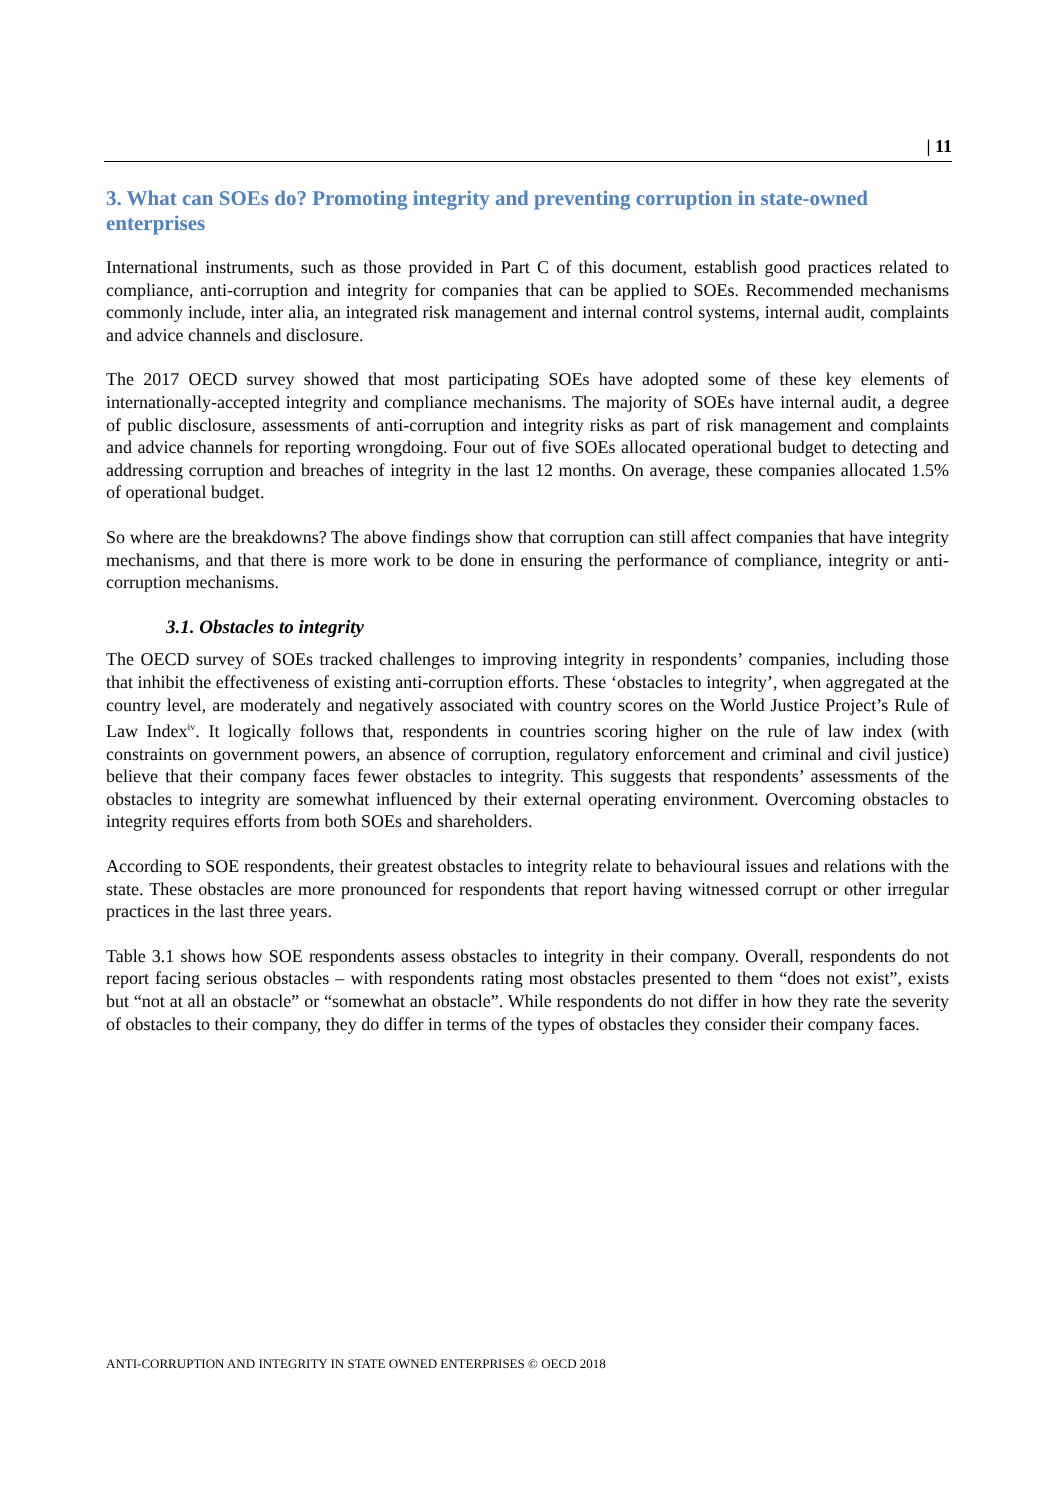| 11
3. What can SOEs do? Promoting integrity and preventing corruption in state-owned enterprises
International instruments, such as those provided in Part C of this document, establish good practices related to compliance, anti-corruption and integrity for companies that can be applied to SOEs. Recommended mechanisms commonly include, inter alia, an integrated risk management and internal control systems, internal audit, complaints and advice channels and disclosure.
The 2017 OECD survey showed that most participating SOEs have adopted some of these key elements of internationally-accepted integrity and compliance mechanisms. The majority of SOEs have internal audit, a degree of public disclosure, assessments of anti-corruption and integrity risks as part of risk management and complaints and advice channels for reporting wrongdoing. Four out of five SOEs allocated operational budget to detecting and addressing corruption and breaches of integrity in the last 12 months. On average, these companies allocated 1.5% of operational budget.
So where are the breakdowns? The above findings show that corruption can still affect companies that have integrity mechanisms, and that there is more work to be done in ensuring the performance of compliance, integrity or anti-corruption mechanisms.
3.1. Obstacles to integrity
The OECD survey of SOEs tracked challenges to improving integrity in respondents’ companies, including those that inhibit the effectiveness of existing anti-corruption efforts. These ‘obstacles to integrity’, when aggregated at the country level, are moderately and negatively associated with country scores on the World Justice Project’s Rule of Law Index<sup>iv</sup>. It logically follows that, respondents in countries scoring higher on the rule of law index (with constraints on government powers, an absence of corruption, regulatory enforcement and criminal and civil justice) believe that their company faces fewer obstacles to integrity. This suggests that respondents’ assessments of the obstacles to integrity are somewhat influenced by their external operating environment. Overcoming obstacles to integrity requires efforts from both SOEs and shareholders.
According to SOE respondents, their greatest obstacles to integrity relate to behavioural issues and relations with the state. These obstacles are more pronounced for respondents that report having witnessed corrupt or other irregular practices in the last three years.
Table 3.1 shows how SOE respondents assess obstacles to integrity in their company. Overall, respondents do not report facing serious obstacles – with respondents rating most obstacles presented to them “does not exist”, exists but “not at all an obstacle” or “somewhat an obstacle”. While respondents do not differ in how they rate the severity of obstacles to their company, they do differ in terms of the types of obstacles they consider their company faces.
ANTI-CORRUPTION AND INTEGRITY IN STATE OWNED ENTERPRISES © OECD 2018